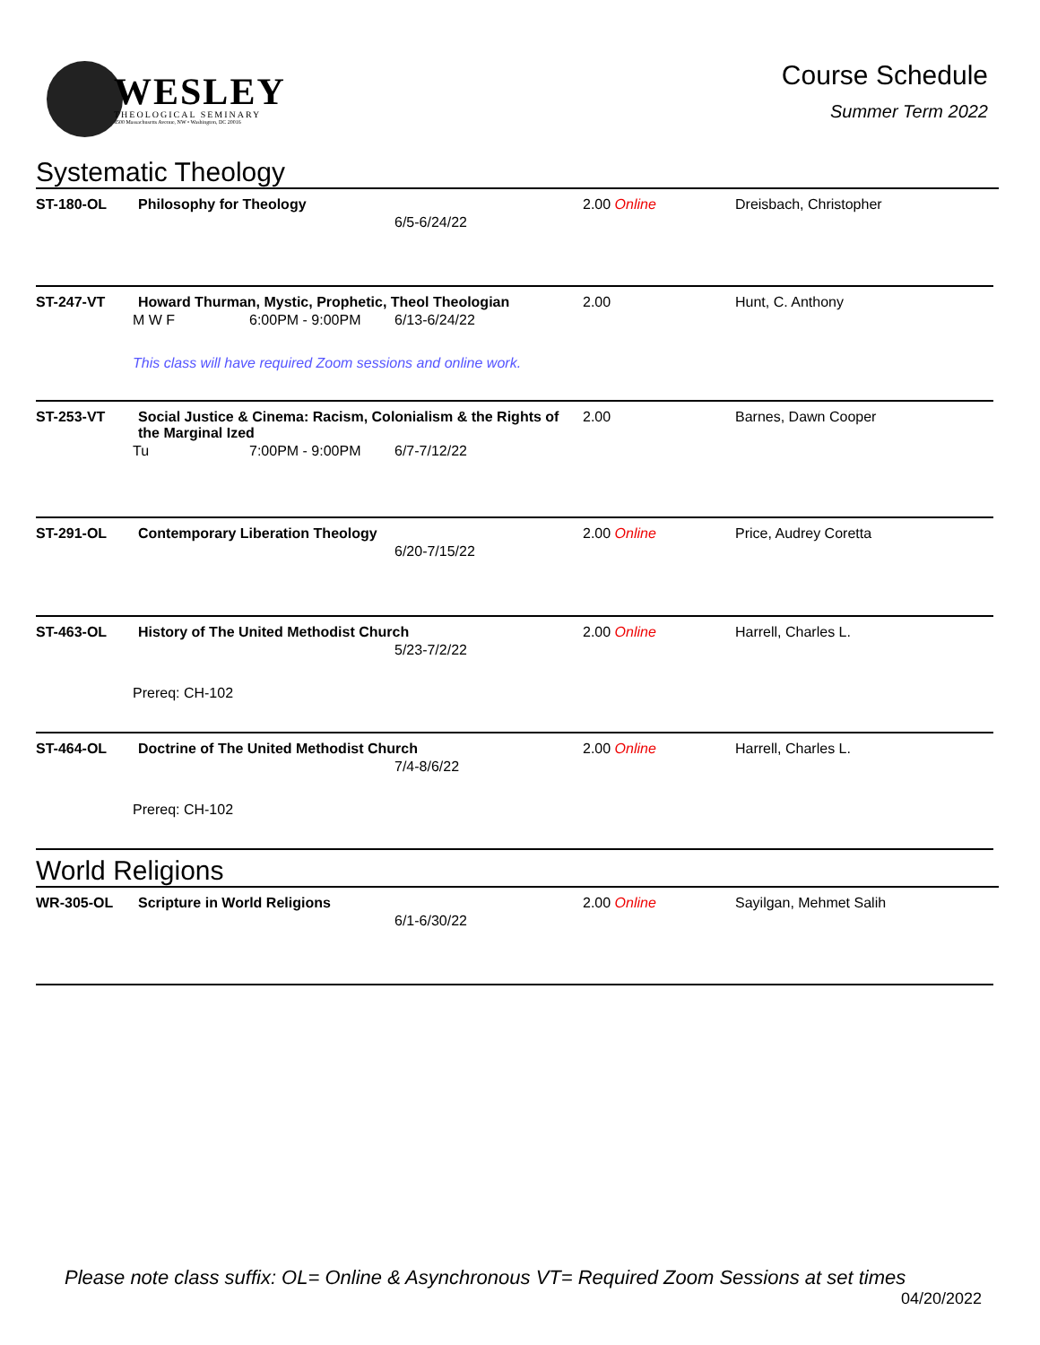WESLEY
THEOLOGICAL SEMINARY
4500 Massachusetts Avenue, NW • Washington, DC 20016
Course Schedule
Summer Term 2022
Systematic Theology
| ST-180-OL | Philosophy for Theology 6/5-6/24/22 | 2.00 Online | Dreisbach, Christopher |
| ST-247-VT | Howard Thurman, Mystic, Prophetic, Theol Theologian M W F 6:00PM - 9:00PM 6/13-6/24/22 This class will have required Zoom sessions and online work. | 2.00 | Hunt, C. Anthony |
| ST-253-VT | Social Justice & Cinema: Racism, Colonialism & the Rights of the Marginal Ized Tu 7:00PM - 9:00PM 6/7-7/12/22 | 2.00 | Barnes, Dawn Cooper |
| ST-291-OL | Contemporary Liberation Theology 6/20-7/15/22 | 2.00 Online | Price, Audrey Coretta |
| ST-463-OL | History of The United Methodist Church 5/23-7/2/22 Prereq: CH-102 | 2.00 Online | Harrell, Charles L. |
| ST-464-OL | Doctrine of The United Methodist Church 7/4-8/6/22 Prereq: CH-102 | 2.00 Online | Harrell, Charles L. |
World Religions
| WR-305-OL | Scripture in World Religions 6/1-6/30/22 | 2.00 Online | Sayilgan, Mehmet Salih |
Please note class suffix: OL= Online & Asynchronous VT= Required Zoom Sessions at set times
04/20/2022